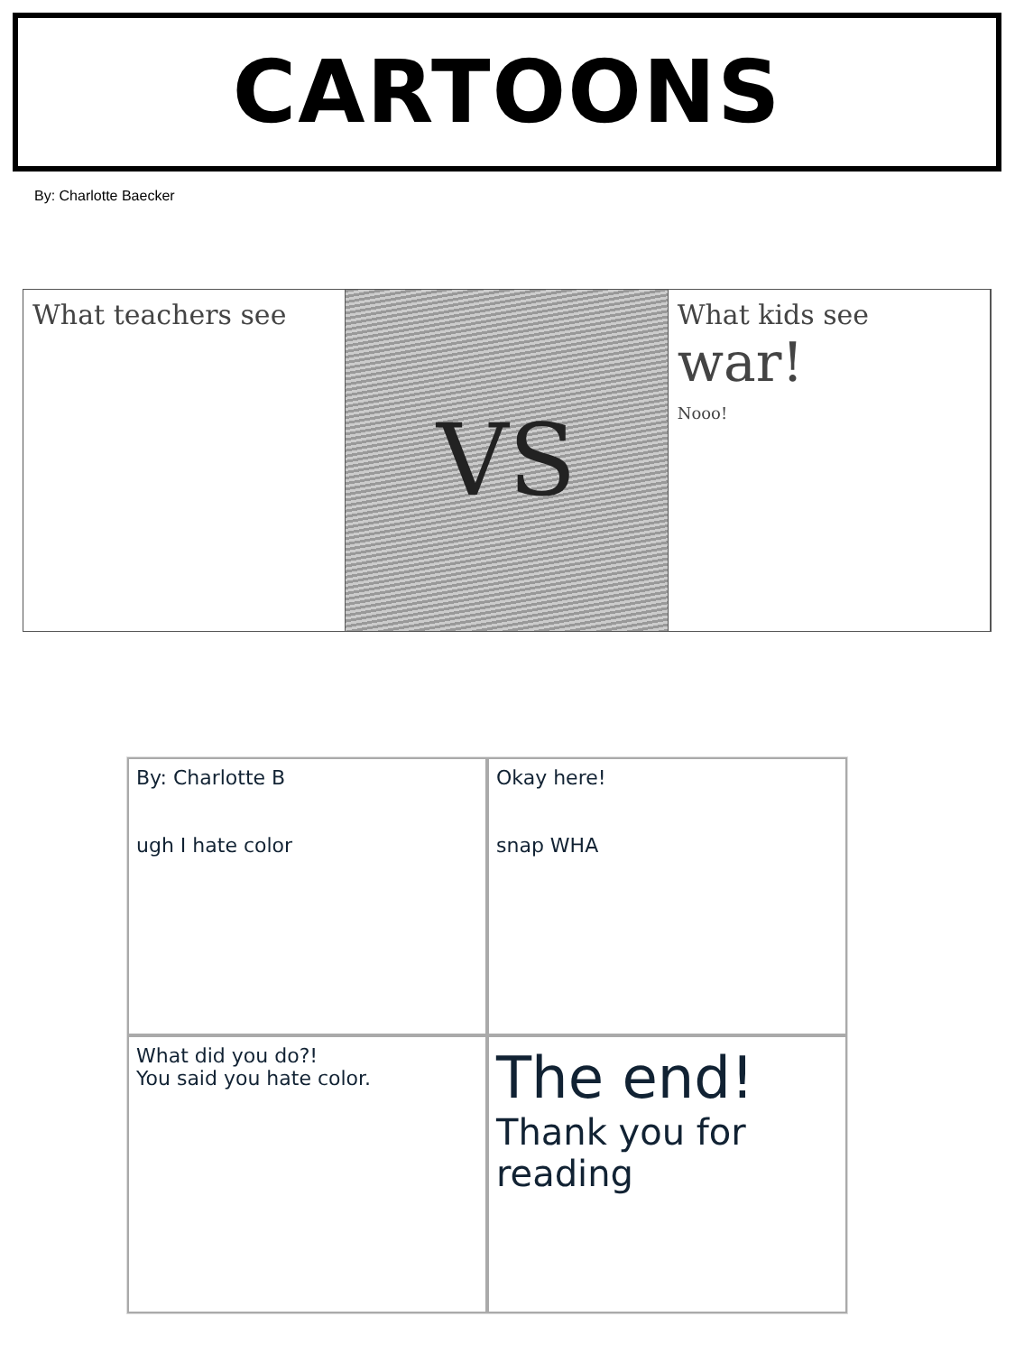CARTOONS
By: Charlotte Baecker
What teachers see
VS
What kids see
war!
Nooo!
By: Charlotte B
ugh I hate color
Okay here!
snap WHA
What did you do?!
You said you hate color.
The end!
Thank you for reading